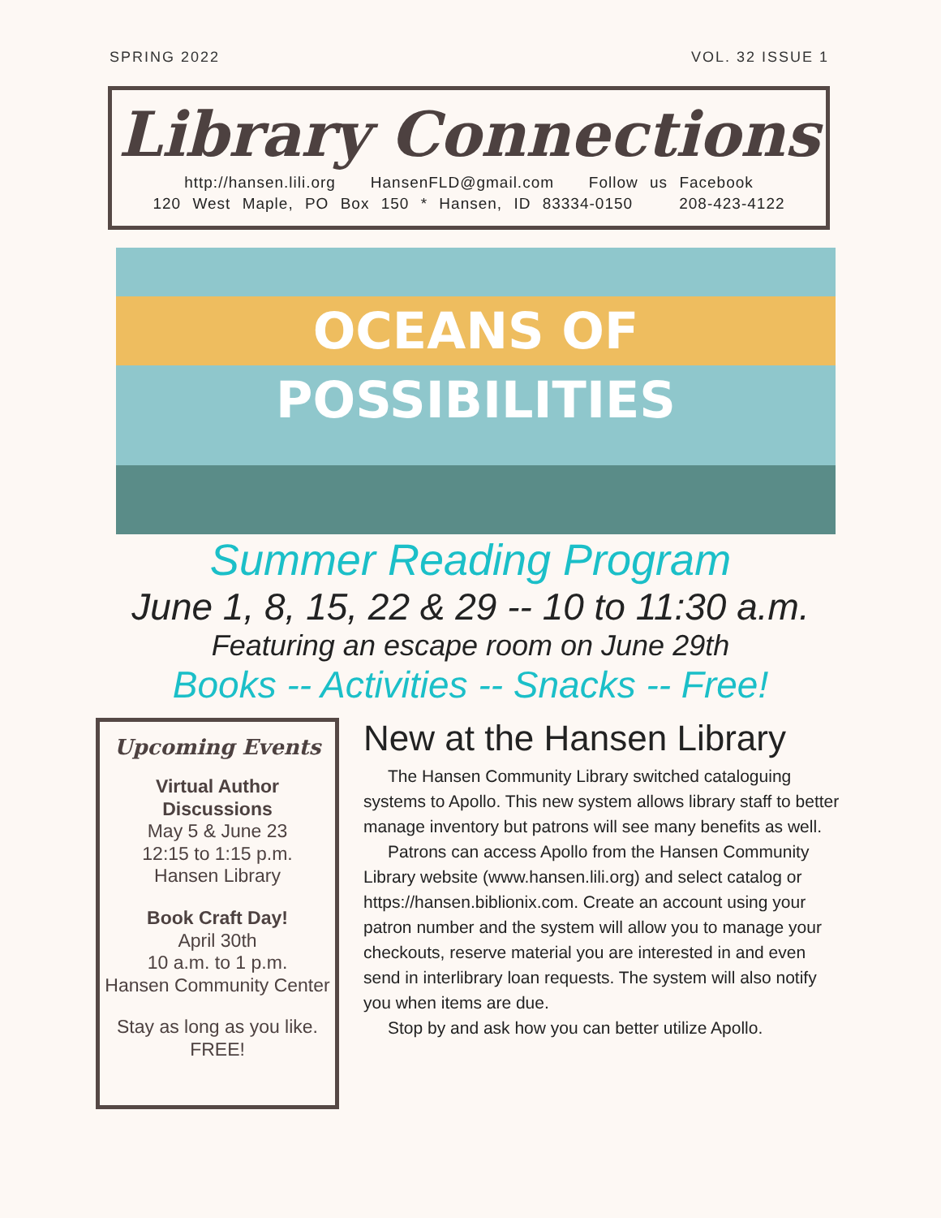SPRING 2022 VOL. 32 ISSUE 1
Library Connections
http://hansen.lili.org HansenFLD@gmail.com Follow us Facebook
120 West Maple, PO Box 150 * Hansen, ID 83334-0150 208-423-4122
OCEANS OF POSSIBILITIES
Summer Reading Program
June 1, 8, 15, 22 & 29 -- 10 to 11:30 a.m.
Featuring an escape room on June 29th
Books -- Activities -- Snacks -- Free!
Upcoming Events
Virtual Author Discussions
May 5 & June 23
12:15 to 1:15 p.m.
Hansen Library
Book Craft Day!
April 30th
10 a.m. to 1 p.m.
Hansen Community Center
Stay as long as you like. FREE!
New at the Hansen Library
The Hansen Community Library switched cataloguing systems to Apollo. This new system allows library staff to better manage inventory but patrons will see many benefits as well.
Patrons can access Apollo from the Hansen Community Library website (www.hansen.lili.org) and select catalog or https://hansen.biblionix.com. Create an account using your patron number and the system will allow you to manage your checkouts, reserve material you are interested in and even send in interlibrary loan requests. The system will also notify you when items are due.
Stop by and ask how you can better utilize Apollo.